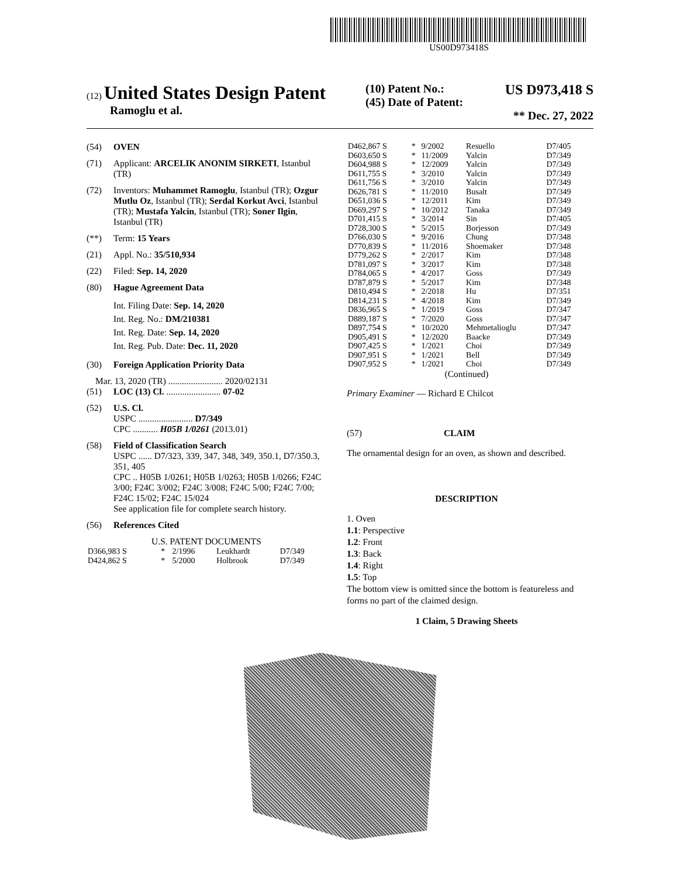US00D973418S
(12) United States Design Patent
Ramoglu et al.
(10) Patent No.: US D973,418 S
(45) Date of Patent: ** Dec. 27, 2022
(54) OVEN
(71) Applicant: ARCELIK ANONIM SIRKETI, Istanbul (TR)
(72) Inventors: Muhammet Ramoglu, Istanbul (TR); Ozgur Mutlu Oz, Istanbul (TR); Serdal Korkut Avci, Istanbul (TR); Mustafa Yalcin, Istanbul (TR); Soner Ilgin, Istanbul (TR)
(**) Term: 15 Years
(21) Appl. No.: 35/510,934
(22) Filed: Sep. 14, 2020
(80) Hague Agreement Data
Int. Filing Date: Sep. 14, 2020
Int. Reg. No.: DM/210381
Int. Reg. Date: Sep. 14, 2020
Int. Reg. Pub. Date: Dec. 11, 2020
(30) Foreign Application Priority Data
Mar. 13, 2020 (TR) ........................ 2020/02131
(51) LOC (13) Cl. ........................ 07-02
(52) U.S. Cl.
USPC ........................ D7/349
CPC ........... H05B 1/0261 (2013.01)
(58) Field of Classification Search
USPC ...... D7/323, 339, 347, 348, 349, 350.1, D7/350.3, 351, 405
CPC .. H05B 1/0261; H05B 1/0263; H05B 1/0266; F24C 3/00; F24C 3/002; F24C 3/008; F24C 5/00; F24C 7/00; F24C 15/02; F24C 15/024
See application file for complete search history.
(56) References Cited
U.S. PATENT DOCUMENTS
| D366,983 S | * | 2/1996 | Leukhardt | D7/349 |
| D424,862 S | * | 5/2000 | Holbrook | D7/349 |
| D462,867 S | * | 9/2002 | Resuello | D7/405 |
| D603,650 S | * | 11/2009 | Yalcin | D7/349 |
| D604,988 S | * | 12/2009 | Yalcin | D7/349 |
| D611,755 S | * | 3/2010 | Yalcin | D7/349 |
| D611,756 S | * | 3/2010 | Yalcin | D7/349 |
| D626,781 S | * | 11/2010 | Busalt | D7/349 |
| D651,036 S | * | 12/2011 | Kim | D7/349 |
| D669,297 S | * | 10/2012 | Tanaka | D7/349 |
| D701,415 S | * | 3/2014 | Sin | D7/405 |
| D728,300 S | * | 5/2015 | Borjesson | D7/349 |
| D766,030 S | * | 9/2016 | Chung | D7/348 |
| D770,839 S | * | 11/2016 | Shoemaker | D7/348 |
| D779,262 S | * | 2/2017 | Kim | D7/348 |
| D781,097 S | * | 3/2017 | Kim | D7/348 |
| D784,065 S | * | 4/2017 | Goss | D7/349 |
| D787,879 S | * | 5/2017 | Kim | D7/348 |
| D810,494 S | * | 2/2018 | Hu | D7/351 |
| D814,231 S | * | 4/2018 | Kim | D7/349 |
| D836,965 S | * | 1/2019 | Goss | D7/347 |
| D889,187 S | * | 7/2020 | Goss | D7/347 |
| D897,754 S | * | 10/2020 | Mehmetalioglu | D7/347 |
| D905,491 S | * | 12/2020 | Baacke | D7/349 |
| D907,425 S | * | 1/2021 | Choi | D7/349 |
| D907,951 S | * | 1/2021 | Bell | D7/349 |
| D907,952 S | * | 1/2021 | Choi | D7/349 |
(Continued)
Primary Examiner — Richard E Chilcot
(57) CLAIM
The ornamental design for an oven, as shown and described.
DESCRIPTION
1. Oven
1.1: Perspective
1.2: Front
1.3: Back
1.4: Right
1.5: Top
The bottom view is omitted since the bottom is featureless and forms no part of the claimed design.
1 Claim, 5 Drawing Sheets